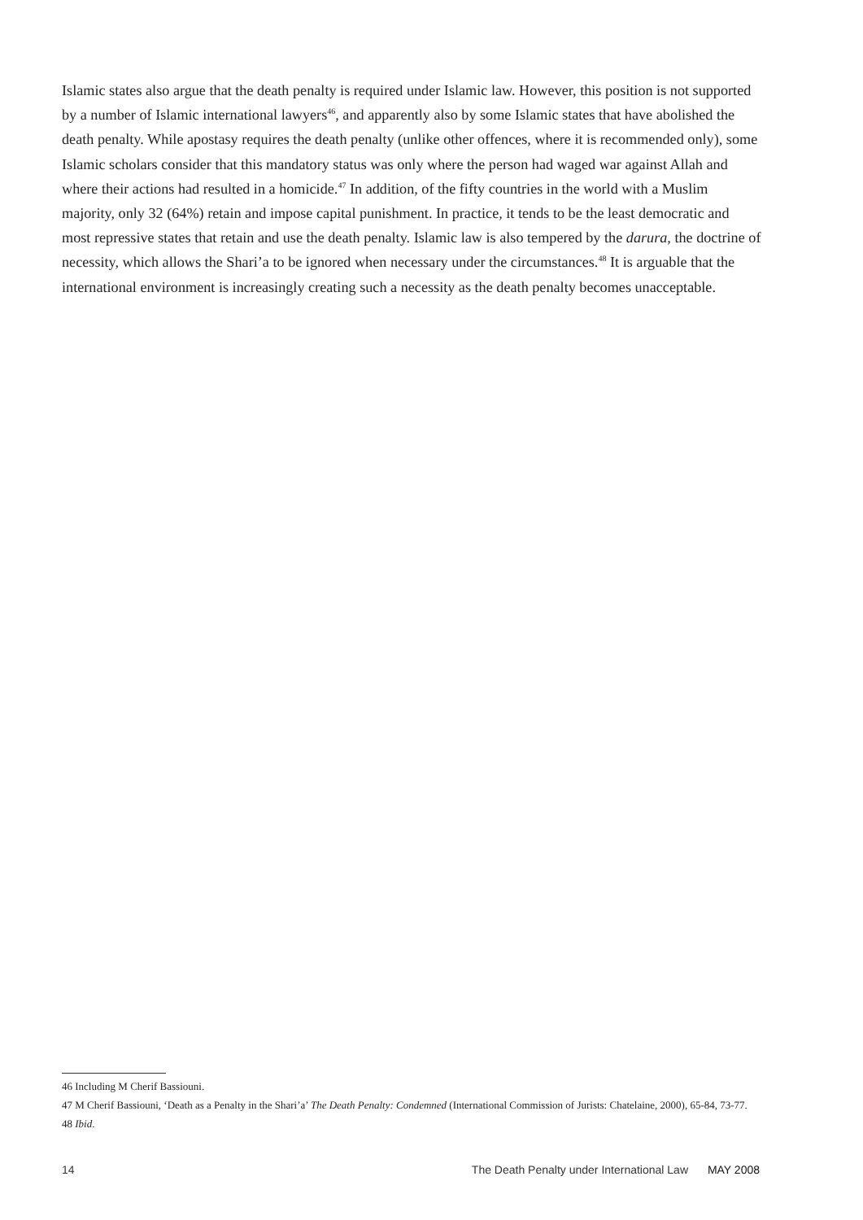Islamic states also argue that the death penalty is required under Islamic law. However, this position is not supported by a number of Islamic international lawyers<sup>46</sup>, and apparently also by some Islamic states that have abolished the death penalty. While apostasy requires the death penalty (unlike other offences, where it is recommended only), some Islamic scholars consider that this mandatory status was only where the person had waged war against Allah and where their actions had resulted in a homicide.<sup>47</sup> In addition, of the fifty countries in the world with a Muslim majority, only 32 (64%) retain and impose capital punishment. In practice, it tends to be the least democratic and most repressive states that retain and use the death penalty. Islamic law is also tempered by the darura, the doctrine of necessity, which allows the Shari’a to be ignored when necessary under the circumstances.<sup>48</sup> It is arguable that the international environment is increasingly creating such a necessity as the death penalty becomes unacceptable.
46 Including M Cherif Bassiouni.
47 M Cherif Bassiouni, ‘Death as a Penalty in the Shari’a’ The Death Penalty: Condemned (International Commission of Jurists: Chatelaine, 2000), 65-84, 73-77.
48 Ibid.
14 The Death Penalty under International Law MAY 2008